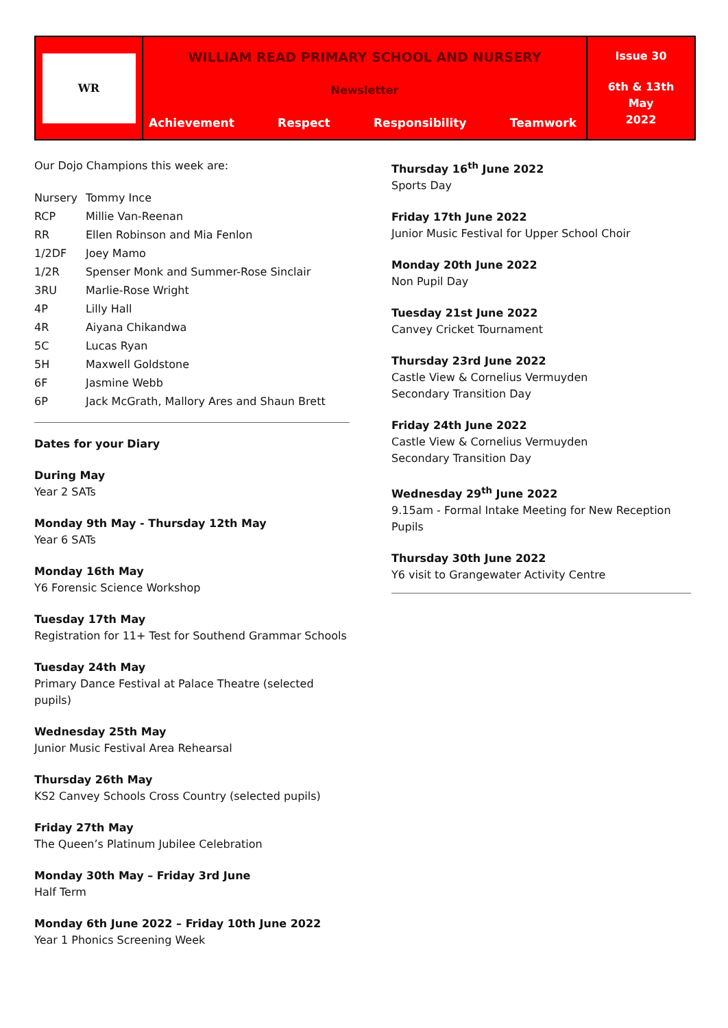WR
WILLIAM READ PRIMARY SCHOOL AND NURSERY
Newsletter
Achievement Respect Responsibility Teamwork
Issue 30
6th & 13th
May
2022
Our Dojo Champions this week are:
| Nursery | Tommy Ince |
| RCP | Millie Van-Reenan |
| RR | Ellen Robinson and Mia Fenlon |
| 1/2DF | Joey Mamo |
| 1/2R | Spenser Monk and Summer-Rose Sinclair |
| 3RU | Marlie-Rose Wright |
| 4P | Lilly Hall |
| 4R | Aiyana Chikandwa |
| 5C | Lucas Ryan |
| 5H | Maxwell Goldstone |
| 6F | Jasmine Webb |
| 6P | Jack McGrath, Mallory Ares and Shaun Brett |
Dates for your Diary
During May
Year 2 SATs
Monday 9th May - Thursday 12th May
Year 6 SATs
Monday 16th May
Y6 Forensic Science Workshop
Tuesday 17th May
Registration for 11+ Test for Southend Grammar Schools
Tuesday 24th May
Primary Dance Festival at Palace Theatre (selected pupils)
Wednesday 25th May
Junior Music Festival Area Rehearsal
Thursday 26th May
KS2 Canvey Schools Cross Country (selected pupils)
Friday 27th May
The Queen’s Platinum Jubilee Celebration
Monday 30th May – Friday 3rd June
Half Term
Monday 6th June 2022 – Friday 10th June 2022
Year 1 Phonics Screening Week
Thursday 16<sup>th</sup> June 2022
Sports Day
Friday 17th June 2022
Junior Music Festival for Upper School Choir
Monday 20th June 2022
Non Pupil Day
Tuesday 21st June 2022
Canvey Cricket Tournament
Thursday 23rd June 2022
Castle View & Cornelius Vermuyden
Secondary Transition Day
Friday 24th June 2022
Castle View & Cornelius Vermuyden
Secondary Transition Day
Wednesday 29<sup>th</sup> June 2022
9.15am - Formal Intake Meeting for New Reception Pupils
Thursday 30th June 2022
Y6 visit to Grangewater Activity Centre